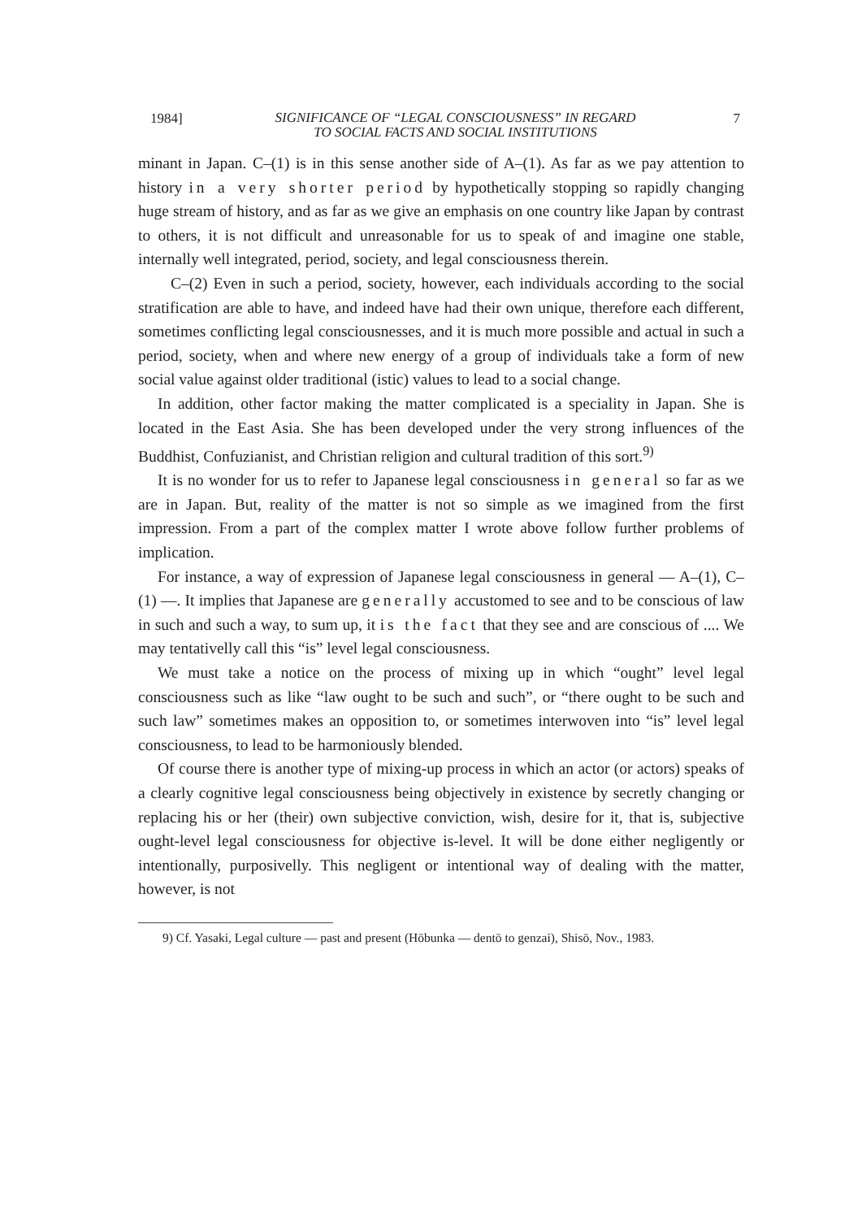1984]
SIGNIFICANCE OF “LEGAL CONSCIOUSNESS” IN REGARD
TO SOCIAL FACTS AND SOCIAL INSTITUTIONS
7
minant in Japan. C–(1) is in this sense another side of A–(1). As far as we pay attention to history in a very shorter period by hypothetically stopping so rapidly changing huge stream of history, and as far as we give an emphasis on one country like Japan by contrast to others, it is not difficult and unreasonable for us to speak of and imagine one stable, internally well integrated, period, society, and legal consciousness therein.
C–(2) Even in such a period, society, however, each individuals according to the social stratification are able to have, and indeed have had their own unique, therefore each different, sometimes conflicting legal consciousnesses, and it is much more possible and actual in such a period, society, when and where new energy of a group of individuals take a form of new social value against older traditional (istic) values to lead to a social change.
In addition, other factor making the matter complicated is a speciality in Japan. She is located in the East Asia. She has been developed under the very strong influences of the Buddhist, Confuzianist, and Christian religion and cultural tradition of this sort.<sup>9)</sup>
It is no wonder for us to refer to Japanese legal consciousness in general so far as we are in Japan. But, reality of the matter is not so simple as we imagined from the first impression. From a part of the complex matter I wrote above follow further problems of implication.
For instance, a way of expression of Japanese legal consciousness in general — A–(1), C–(1) —. It implies that Japanese are generally accustomed to see and to be conscious of law in such and such a way, to sum up, it is the fact that they see and are conscious of .... We may tentativelly call this “is” level legal consciousness.
We must take a notice on the process of mixing up in which “ought” level legal consciousness such as like “law ought to be such and such”, or “there ought to be such and such law” sometimes makes an opposition to, or sometimes interwoven into “is” level legal consciousness, to lead to be harmoniously blended.
Of course there is another type of mixing-up process in which an actor (or actors) speaks of a clearly cognitive legal consciousness being objectively in existence by secretly changing or replacing his or her (their) own subjective conviction, wish, desire for it, that is, subjective ought-level legal consciousness for objective is-level. It will be done either negligently or intentionally, purposivelly. This negligent or intentional way of dealing with the matter, however, is not
9) Cf. Yasaki, Legal culture — past and present (Hōbunka — dentō to genzai), Shisō, Nov., 1983.